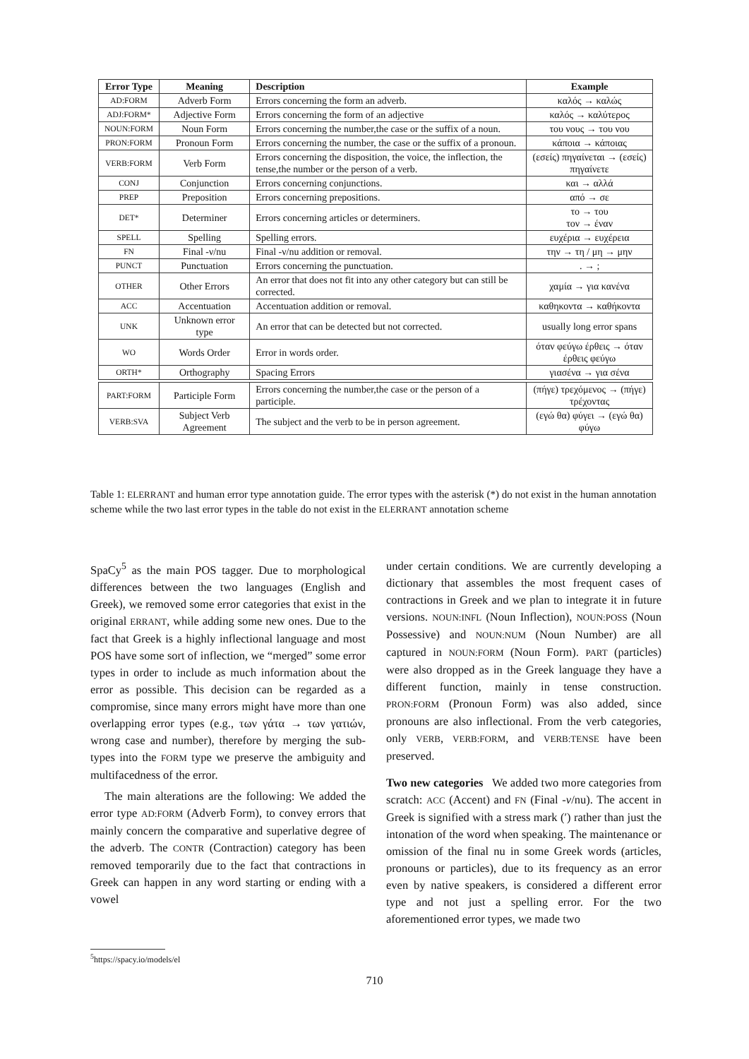| Error Type | Meaning | Description | Example |
| --- | --- | --- | --- |
| AD:FORM | Adverb Form | Errors concerning the form an adverb. | καλός → καλώς |
| ADJ:FORM* | Adjective Form | Errors concerning the form of an adjective | καλός → καλύτερος |
| NOUN:FORM | Noun Form | Errors concerning the number,the case or the suffix of a noun. | του νους → του νου |
| PRON:FORM | Pronoun Form | Errors concerning the number, the case or the suffix of a pronoun. | κάποια → κάποιας |
| VERB:FORM | Verb Form | Errors concerning the disposition, the voice, the inflection, the tense,the number or the person of a verb. | (εσείς) πηγαίνεται → (εσείς) πηγαίνετε |
| CONJ | Conjunction | Errors concerning conjunctions. | και → αλλά |
| PREP | Preposition | Errors concerning prepositions. | από → σε |
| DET* | Determiner | Errors concerning articles or determiners. | το → του τον → έναν |
| SPELL | Spelling | Spelling errors. | ευχέρια → ευχέρεια |
| FN | Final -ν/nu | Final -ν/nu addition or removal. | την → τη / μη → μην |
| PUNCT | Punctuation | Errors concerning the punctuation. | . → ; |
| OTHER | Other Errors | An error that does not fit into any other category but can still be corrected. | χαμία → για κανένα |
| ACC | Accentuation | Accentuation addition or removal. | καθηκοντα → καθήκοντα |
| UNK | Unknown error type | An error that can be detected but not corrected. | usually long error spans |
| WO | Words Order | Error in words order. | όταν φεύγω έρθεις → όταν έρθεις φεύγω |
| ORTH* | Orthography | Spacing Errors | γιασένα → για σένα |
| PART:FORM | Participle Form | Errors concerning the number,the case or the person of a participle. | (πήγε) τρεχόμενος → (πήγε) τρέχοντας |
| VERB:SVA | Subject Verb Agreement | The subject and the verb to be in person agreement. | (εγώ θα) φύγει → (εγώ θα) φύγω |
Table 1: ELERRANT and human error type annotation guide. The error types with the asterisk (*) do not exist in the human annotation scheme while the two last error types in the table do not exist in the ELERRANT annotation scheme
SpaCy<sup>5</sup> as the main POS tagger. Due to morphological differences between the two languages (English and Greek), we removed some error categories that exist in the original ERRANT, while adding some new ones. Due to the fact that Greek is a highly inflectional language and most POS have some sort of inflection, we “merged” some error types in order to include as much information about the error as possible. This decision can be regarded as a compromise, since many errors might have more than one overlapping error types (e.g., των γάτα → των γατιών, wrong case and number), therefore by merging the sub-types into the FORM type we preserve the ambiguity and multifacedness of the error.
The main alterations are the following: We added the error type AD:FORM (Adverb Form), to convey errors that mainly concern the comparative and superlative degree of the adverb. The CONTR (Contraction) category has been removed temporarily due to the fact that contractions in Greek can happen in any word starting or ending with a vowel
<sup>5</sup> https://spacy.io/models/el
under certain conditions. We are currently developing a dictionary that assembles the most frequent cases of contractions in Greek and we plan to integrate it in future versions. NOUN:INFL (Noun Inflection), NOUN:POSS (Noun Possessive) and NOUN:NUM (Noun Number) are all captured in NOUN:FORM (Noun Form). PART (particles) were also dropped as in the Greek language they have a different function, mainly in tense construction. PRON:FORM (Pronoun Form) was also added, since pronouns are also inflectional. From the verb categories, only VERB, VERB:FORM, and VERB:TENSE have been preserved.
Two new categories We added two more categories from scratch: ACC (Accent) and FN (Final -ν/nu). The accent in Greek is signified with a stress mark (′) rather than just the intonation of the word when speaking. The maintenance or omission of the final nu in some Greek words (articles, pronouns or particles), due to its frequency as an error even by native speakers, is considered a different error type and not just a spelling error. For the two aforementioned error types, we made two
710